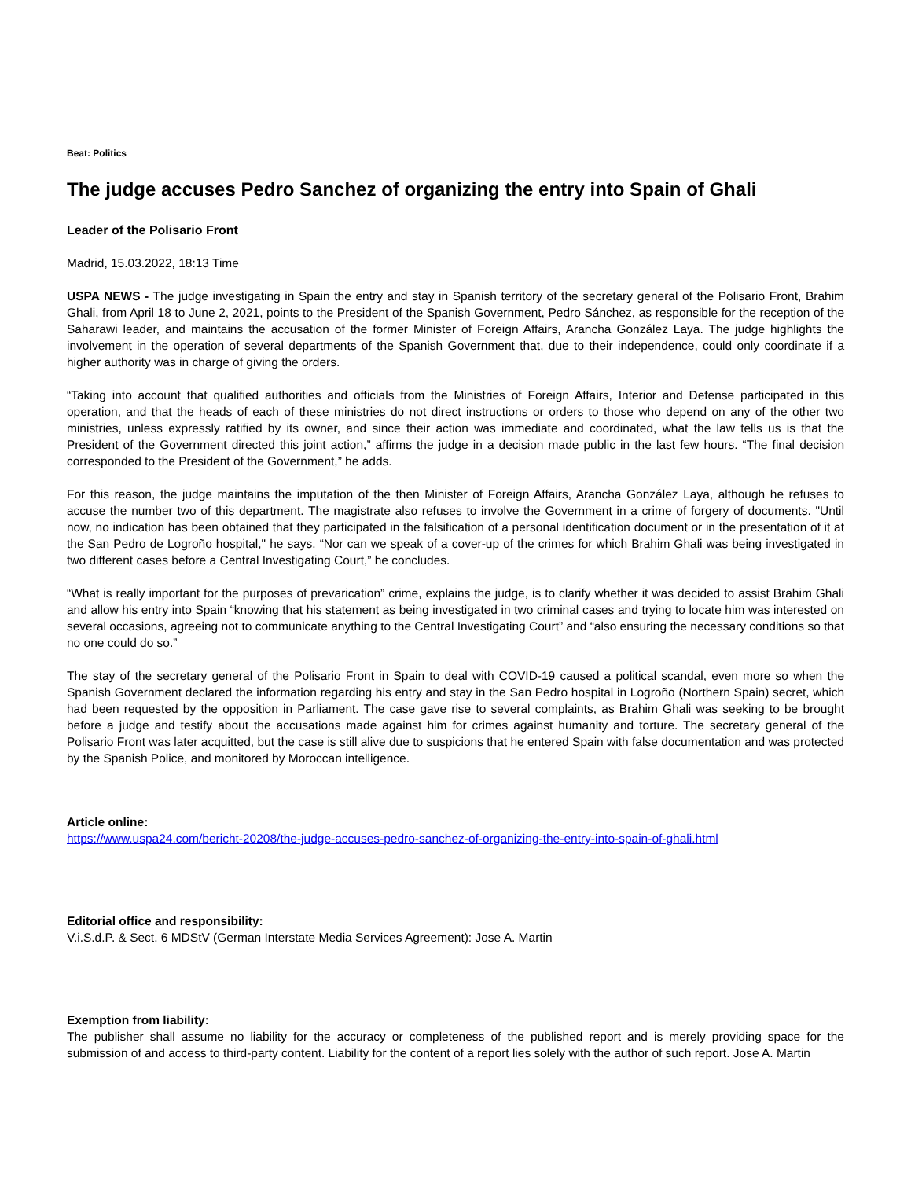Beat: Politics
The judge accuses Pedro Sanchez of organizing the entry into Spain of Ghali
Leader of the Polisario Front
Madrid, 15.03.2022, 18:13 Time
USPA NEWS - The judge investigating in Spain the entry and stay in Spanish territory of the secretary general of the Polisario Front, Brahim Ghali, from April 18 to June 2, 2021, points to the President of the Spanish Government, Pedro Sánchez, as responsible for the reception of the Saharawi leader, and maintains the accusation of the former Minister of Foreign Affairs, Arancha González Laya. The judge highlights the involvement in the operation of several departments of the Spanish Government that, due to their independence, could only coordinate if a higher authority was in charge of giving the orders.
“Taking into account that qualified authorities and officials from the Ministries of Foreign Affairs, Interior and Defense participated in this operation, and that the heads of each of these ministries do not direct instructions or orders to those who depend on any of the other two ministries, unless expressly ratified by its owner, and since their action was immediate and coordinated, what the law tells us is that the President of the Government directed this joint action,” affirms the judge in a decision made public in the last few hours. “The final decision corresponded to the President of the Government,” he adds.
For this reason, the judge maintains the imputation of the then Minister of Foreign Affairs, Arancha González Laya, although he refuses to accuse the number two of this department. The magistrate also refuses to involve the Government in a crime of forgery of documents. "Until now, no indication has been obtained that they participated in the falsification of a personal identification document or in the presentation of it at the San Pedro de Logroño hospital," he says. “Nor can we speak of a cover-up of the crimes for which Brahim Ghali was being investigated in two different cases before a Central Investigating Court,” he concludes.
“What is really important for the purposes of prevarication” crime, explains the judge, is to clarify whether it was decided to assist Brahim Ghali and allow his entry into Spain “knowing that his statement as being investigated in two criminal cases and trying to locate him was interested on several occasions, agreeing not to communicate anything to the Central Investigating Court” and “also ensuring the necessary conditions so that no one could do so.”
The stay of the secretary general of the Polisario Front in Spain to deal with COVID-19 caused a political scandal, even more so when the Spanish Government declared the information regarding his entry and stay in the San Pedro hospital in Logroño (Northern Spain) secret, which had been requested by the opposition in Parliament. The case gave rise to several complaints, as Brahim Ghali was seeking to be brought before a judge and testify about the accusations made against him for crimes against humanity and torture. The secretary general of the Polisario Front was later acquitted, but the case is still alive due to suspicions that he entered Spain with false documentation and was protected by the Spanish Police, and monitored by Moroccan intelligence.
Article online:
https://www.uspa24.com/bericht-20208/the-judge-accuses-pedro-sanchez-of-organizing-the-entry-into-spain-of-ghali.html
Editorial office and responsibility:
V.i.S.d.P. & Sect. 6 MDStV (German Interstate Media Services Agreement): Jose A. Martin
Exemption from liability:
The publisher shall assume no liability for the accuracy or completeness of the published report and is merely providing space for the submission of and access to third-party content. Liability for the content of a report lies solely with the author of such report. Jose A. Martin